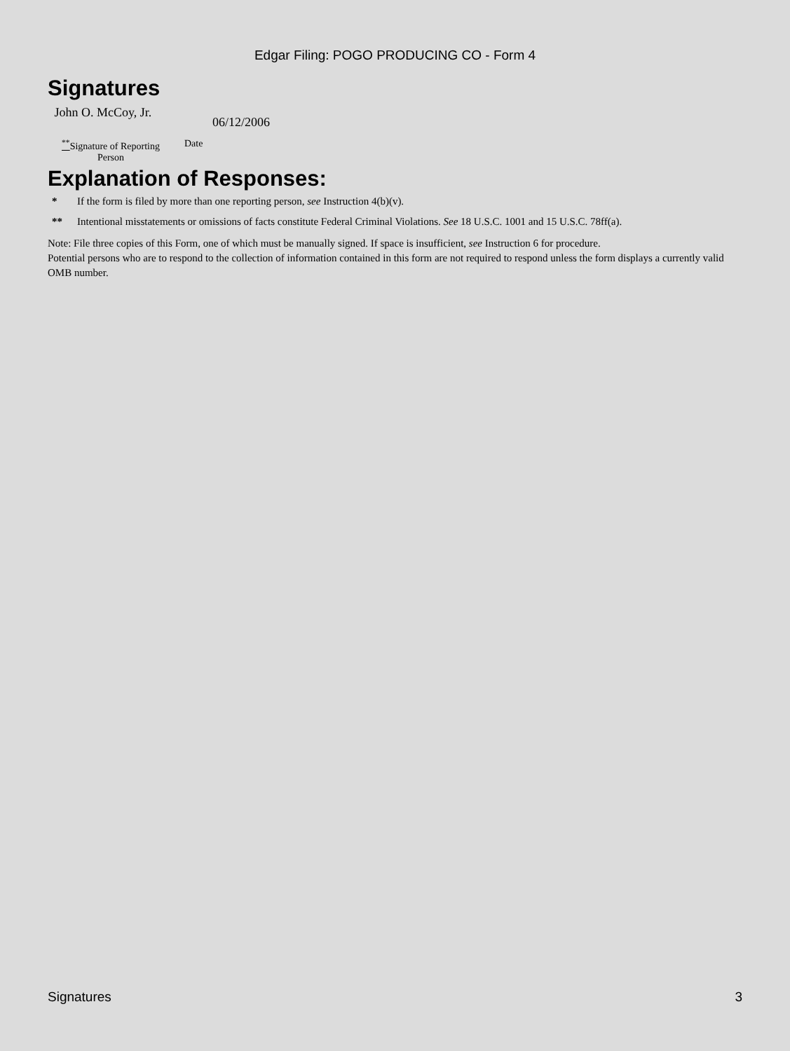Edgar Filing: POGO PRODUCING CO - Form 4
Signatures
John O. McCoy, Jr.
06/12/2006
<sup>**</sup> Signature of Reporting Person
Date
Explanation of Responses:
* If the form is filed by more than one reporting person, see Instruction 4(b)(v).
** Intentional misstatements or omissions of facts constitute Federal Criminal Violations. See 18 U.S.C. 1001 and 15 U.S.C. 78ff(a).
Note: File three copies of this Form, one of which must be manually signed. If space is insufficient, see Instruction 6 for procedure.
Potential persons who are to respond to the collection of information contained in this form are not required to respond unless the form displays a currently valid OMB number.
Signatures 3